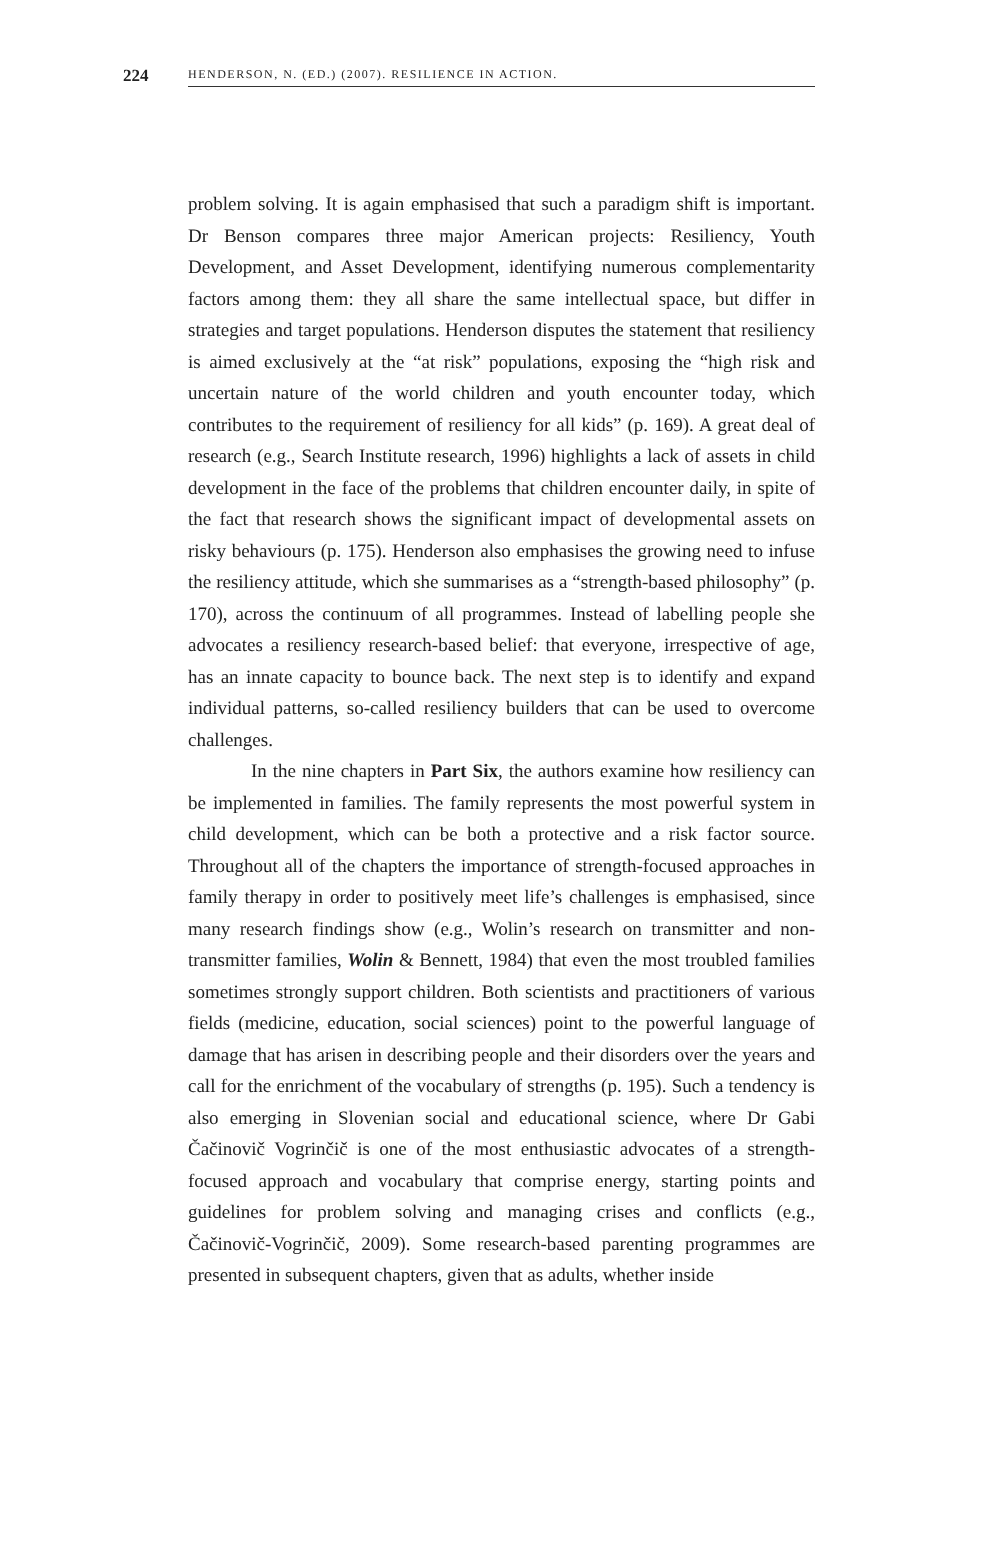224 HENDERSON, N. (ED.) (2007). RESILIENCE IN ACTION.
problem solving. It is again emphasised that such a paradigm shift is important. Dr Benson compares three major American projects: Resiliency, Youth Development, and Asset Development, identifying numerous complementarity factors among them: they all share the same intellectual space, but differ in strategies and target populations. Henderson disputes the statement that resiliency is aimed exclusively at the “at risk” populations, exposing the “high risk and uncertain nature of the world children and youth encounter today, which contributes to the requirement of resiliency for all kids” (p. 169). A great deal of research (e.g., Search Institute research, 1996) highlights a lack of assets in child development in the face of the problems that children encounter daily, in spite of the fact that research shows the significant impact of developmental assets on risky behaviours (p. 175). Henderson also emphasises the growing need to infuse the resiliency attitude, which she summarises as a “strength-based philosophy” (p. 170), across the continuum of all programmes. Instead of labelling people she advocates a resiliency research-based belief: that everyone, irrespective of age, has an innate capacity to bounce back. The next step is to identify and expand individual patterns, so-called resiliency builders that can be used to overcome challenges.
In the nine chapters in Part Six, the authors examine how resiliency can be implemented in families. The family represents the most powerful system in child development, which can be both a protective and a risk factor source. Throughout all of the chapters the importance of strength-focused approaches in family therapy in order to positively meet life’s challenges is emphasised, since many research findings show (e.g., Wolin’s research on transmitter and non-transmitter families, Wolin & Bennett, 1984) that even the most troubled families sometimes strongly support children. Both scientists and practitioners of various fields (medicine, education, social sciences) point to the powerful language of damage that has arisen in describing people and their disorders over the years and call for the enrichment of the vocabulary of strengths (p. 195). Such a tendency is also emerging in Slovenian social and educational science, where Dr Gabi Čačinovič Vogrinčič is one of the most enthusiastic advocates of a strength-focused approach and vocabulary that comprise energy, starting points and guidelines for problem solving and managing crises and conflicts (e.g., Čačinovič-Vogrinčič, 2009). Some research-based parenting programmes are presented in subsequent chapters, given that as adults, whether inside